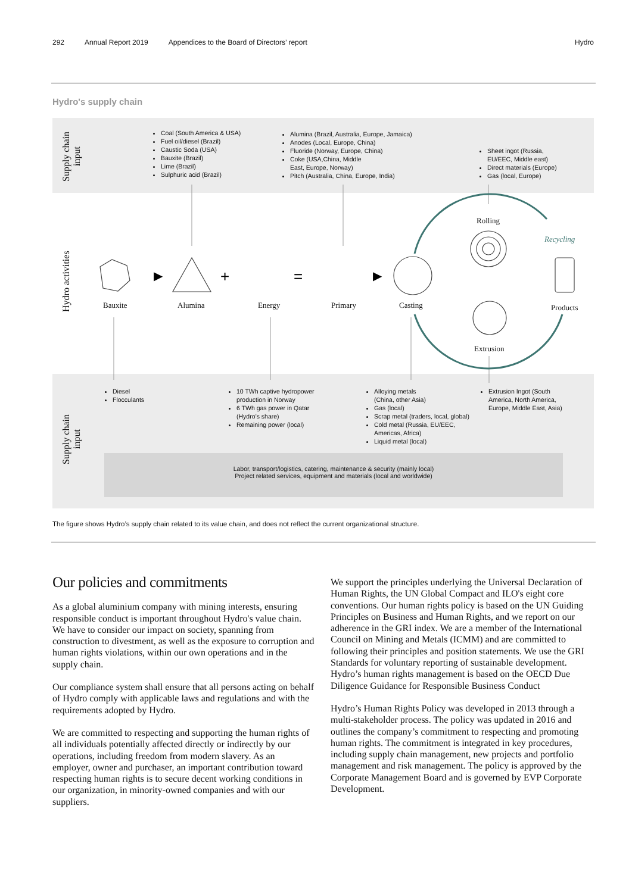292 Annual Report 2019 Appendices to the Board of Directors’ report Hydro
Hydro's supply chain
Supply chain
input
Hydro activities
Supply chain
input
Coal (South America & USA)
Fuel oil/diesel (Brazil)
Caustic Soda (USA)
Bauxite (Brazil)
Lime (Brazil)
Sulphuric acid (Brazil)
Alumina (Brazil, Australia, Europe, Jamaica)
Anodes (Local, Europe, China)
Fluoride (Norway, Europe, China)
Coke (USA,China, Middle
East, Europe, Norway)
Pitch (Australia, China, Europe, India)
Sheet ingot (Russia,
EU/EEC, Middle east)
Direct materials (Europe)
Gas (local, Europe)
▶
+
=
▶
Bauxite Alumina Energy Primary Casting
Rolling
Recycling
Products
Extrusion
Diesel
Flocculants
10 TWh captive hydropower
production in Norway
6 TWh gas power in Qatar
(Hydro’s share)
Remaining power (local)
Alloying metals
(China, other Asia)
Gas (local)
Scrap metal (traders, local, global)
Cold metal (Russia, EU/EEC,
Americas, Africa)
Liquid metal (local)
Extrusion Ingot (South
America, North America,
Europe, Middle East, Asia)
Labor, transport/logistics, catering, maintenance & security (mainly local)
Project related services, equipment and materials (local and worldwide)
The figure shows Hydro’s supply chain related to its value chain, and does not reflect the current organizational structure.
Our policies and commitments
As a global aluminium company with mining interests, ensuring responsible conduct is important throughout Hydro's value chain. We have to consider our impact on society, spanning from construction to divestment, as well as the exposure to corruption and human rights violations, within our own operations and in the supply chain.
Our compliance system shall ensure that all persons acting on behalf of Hydro comply with applicable laws and regulations and with the requirements adopted by Hydro.
We are committed to respecting and supporting the human rights of all individuals potentially affected directly or indirectly by our operations, including freedom from modern slavery. As an employer, owner and purchaser, an important contribution toward respecting human rights is to secure decent working conditions in our organization, in minority-owned companies and with our suppliers.
We support the principles underlying the Universal Declaration of Human Rights, the UN Global Compact and ILO's eight core conventions. Our human rights policy is based on the UN Guiding Principles on Business and Human Rights, and we report on our adherence in the GRI index. We are a member of the International Council on Mining and Metals (ICMM) and are committed to following their principles and position statements. We use the GRI Standards for voluntary reporting of sustainable development. Hydro’s human rights management is based on the OECD Due Diligence Guidance for Responsible Business Conduct
Hydro’s Human Rights Policy was developed in 2013 through a multi-stakeholder process. The policy was updated in 2016 and outlines the company’s commitment to respecting and promoting human rights. The commitment is integrated in key procedures, including supply chain management, new projects and portfolio management and risk management. The policy is approved by the Corporate Management Board and is governed by EVP Corporate Development.